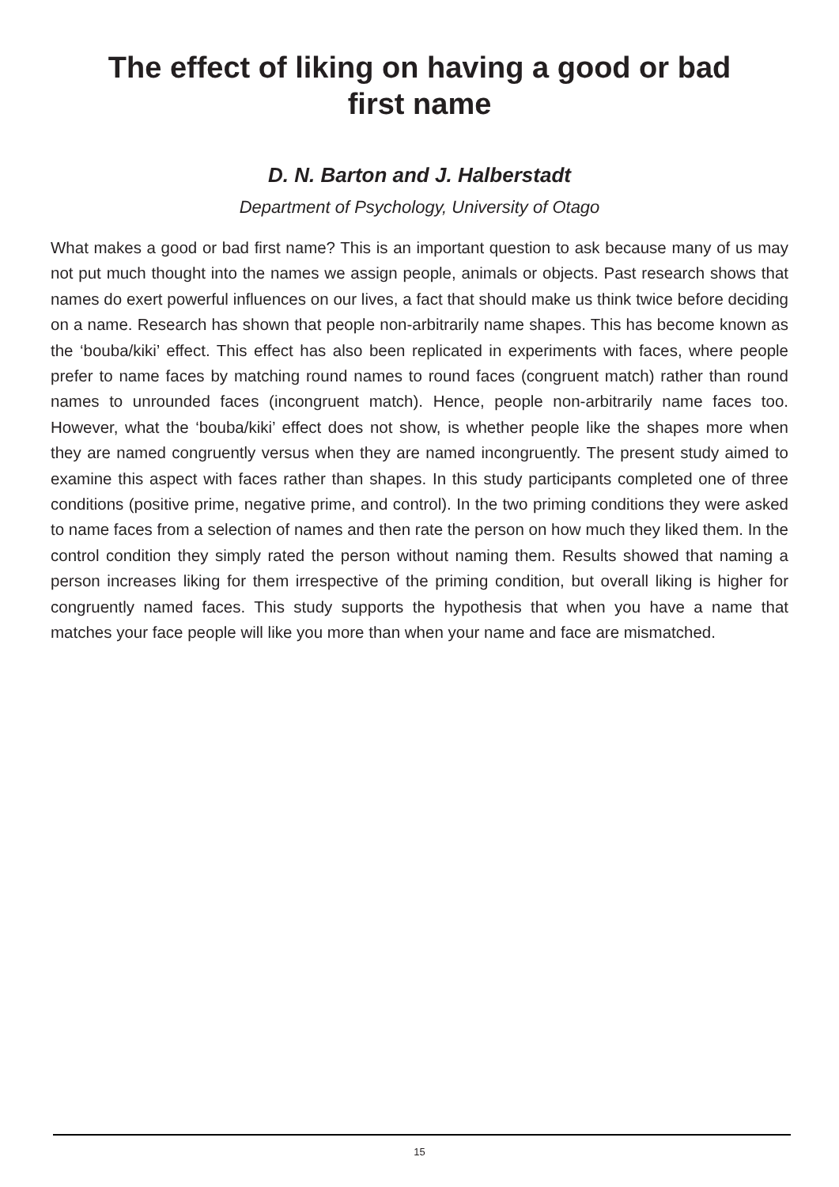The effect of liking on having a good or bad
first name
D. N. Barton and J. Halberstadt
Department of Psychology, University of Otago
What makes a good or bad first name? This is an important question to ask because many of us may not put much thought into the names we assign people, animals or objects. Past research shows that names do exert powerful influences on our lives, a fact that should make us think twice before deciding on a name. Research has shown that people non-arbitrarily name shapes. This has become known as the ‘bouba/kiki’ effect. This effect has also been replicated in experiments with faces, where people prefer to name faces by matching round names to round faces (congruent match) rather than round names to unrounded faces (incongruent match). Hence, people non-arbitrarily name faces too. However, what the ‘bouba/kiki’ effect does not show, is whether people like the shapes more when they are named congruently versus when they are named incongruently. The present study aimed to examine this aspect with faces rather than shapes. In this study participants completed one of three conditions (positive prime, negative prime, and control). In the two priming conditions they were asked to name faces from a selection of names and then rate the person on how much they liked them. In the control condition they simply rated the person without naming them. Results showed that naming a person increases liking for them irrespective of the priming condition, but overall liking is higher for congruently named faces. This study supports the hypothesis that when you have a name that matches your face people will like you more than when your name and face are mismatched.
15